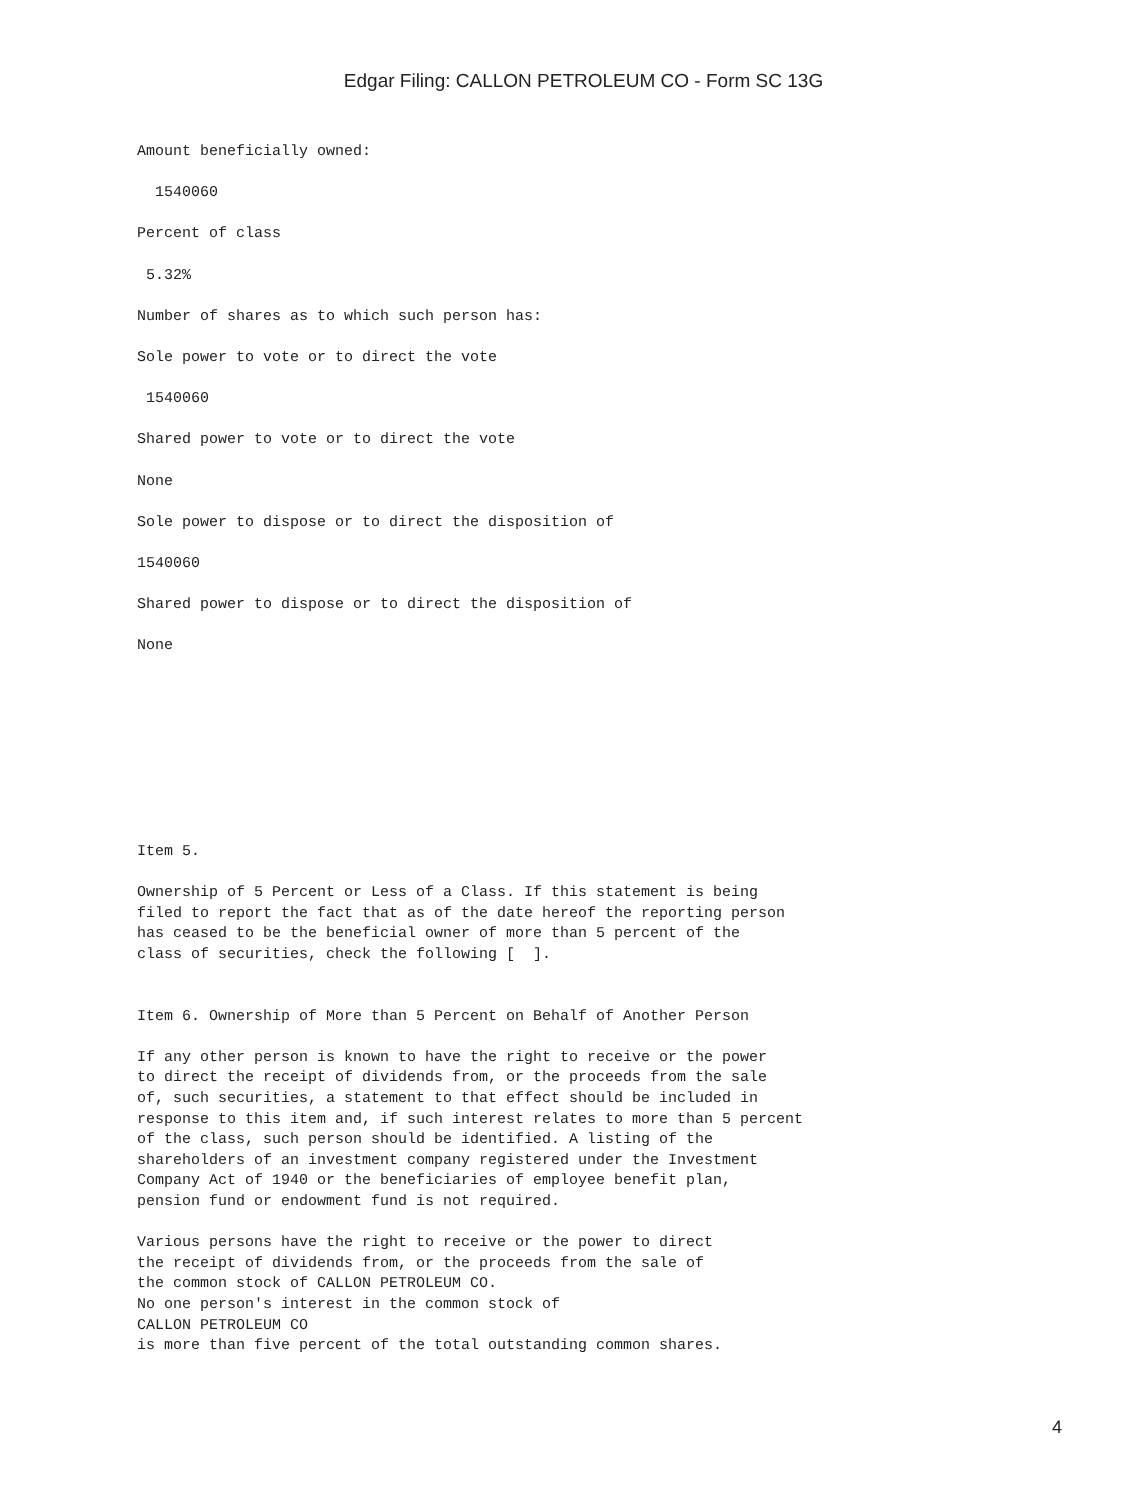Edgar Filing: CALLON PETROLEUM CO - Form SC 13G
Amount beneficially owned:

  1540060

Percent of class

 5.32%

Number of shares as to which such person has:

Sole power to vote or to direct the vote

 1540060

Shared power to vote or to direct the vote

None

Sole power to dispose or to direct the disposition of

1540060

Shared power to dispose or to direct the disposition of

None
Item 5.

Ownership of 5 Percent or Less of a Class. If this statement is being
filed to report the fact that as of the date hereof the reporting person
has ceased to be the beneficial owner of more than 5 percent of the
class of securities, check the following [  ].


Item 6. Ownership of More than 5 Percent on Behalf of Another Person

If any other person is known to have the right to receive or the power
to direct the receipt of dividends from, or the proceeds from the sale
of, such securities, a statement to that effect should be included in
response to this item and, if such interest relates to more than 5 percent
of the class, such person should be identified. A listing of the
shareholders of an investment company registered under the Investment
Company Act of 1940 or the beneficiaries of employee benefit plan,
pension fund or endowment fund is not required.

Various persons have the right to receive or the power to direct
the receipt of dividends from, or the proceeds from the sale of
the common stock of CALLON PETROLEUM CO.
No one person's interest in the common stock of
CALLON PETROLEUM CO
is more than five percent of the total outstanding common shares.
4